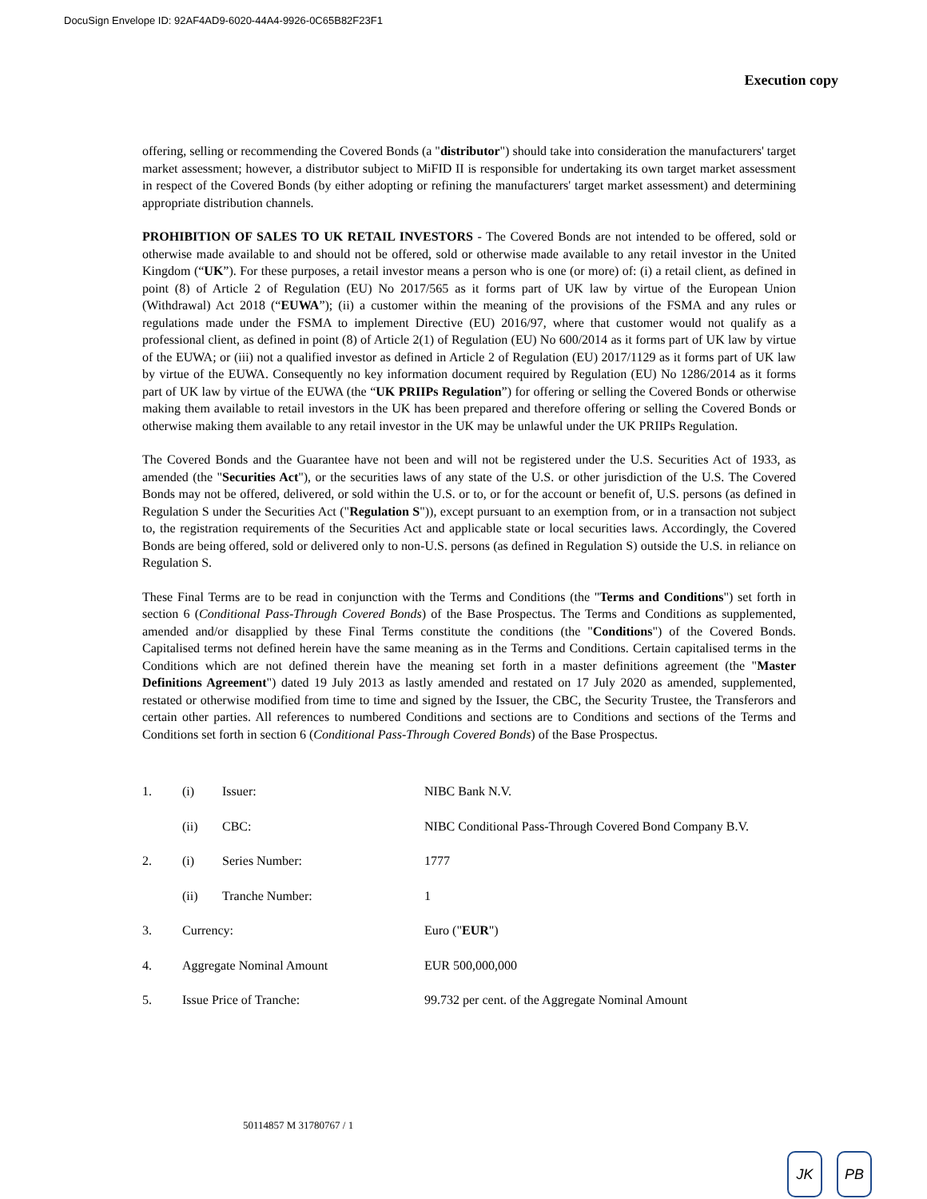DocuSign Envelope ID: 92AF4AD9-6020-44A4-9926-0C65B82F23F1
Execution copy
offering, selling or recommending the Covered Bonds (a "distributor") should take into consideration the manufacturers' target market assessment; however, a distributor subject to MiFID II is responsible for undertaking its own target market assessment in respect of the Covered Bonds (by either adopting or refining the manufacturers' target market assessment) and determining appropriate distribution channels.
PROHIBITION OF SALES TO UK RETAIL INVESTORS - The Covered Bonds are not intended to be offered, sold or otherwise made available to and should not be offered, sold or otherwise made available to any retail investor in the United Kingdom (“UK”). For these purposes, a retail investor means a person who is one (or more) of: (i) a retail client, as defined in point (8) of Article 2 of Regulation (EU) No 2017/565 as it forms part of UK law by virtue of the European Union (Withdrawal) Act 2018 (“EUWA”); (ii) a customer within the meaning of the provisions of the FSMA and any rules or regulations made under the FSMA to implement Directive (EU) 2016/97, where that customer would not qualify as a professional client, as defined in point (8) of Article 2(1) of Regulation (EU) No 600/2014 as it forms part of UK law by virtue of the EUWA; or (iii) not a qualified investor as defined in Article 2 of Regulation (EU) 2017/1129 as it forms part of UK law by virtue of the EUWA. Consequently no key information document required by Regulation (EU) No 1286/2014 as it forms part of UK law by virtue of the EUWA (the “UK PRIIPs Regulation”) for offering or selling the Covered Bonds or otherwise making them available to retail investors in the UK has been prepared and therefore offering or selling the Covered Bonds or otherwise making them available to any retail investor in the UK may be unlawful under the UK PRIIPs Regulation.
The Covered Bonds and the Guarantee have not been and will not be registered under the U.S. Securities Act of 1933, as amended (the "Securities Act"), or the securities laws of any state of the U.S. or other jurisdiction of the U.S. The Covered Bonds may not be offered, delivered, or sold within the U.S. or to, or for the account or benefit of, U.S. persons (as defined in Regulation S under the Securities Act ("Regulation S")), except pursuant to an exemption from, or in a transaction not subject to, the registration requirements of the Securities Act and applicable state or local securities laws. Accordingly, the Covered Bonds are being offered, sold or delivered only to non-U.S. persons (as defined in Regulation S) outside the U.S. in reliance on Regulation S.
These Final Terms are to be read in conjunction with the Terms and Conditions (the "Terms and Conditions") set forth in section 6 (Conditional Pass-Through Covered Bonds) of the Base Prospectus. The Terms and Conditions as supplemented, amended and/or disapplied by these Final Terms constitute the conditions (the "Conditions") of the Covered Bonds. Capitalised terms not defined herein have the same meaning as in the Terms and Conditions. Certain capitalised terms in the Conditions which are not defined therein have the meaning set forth in a master definitions agreement (the "Master Definitions Agreement") dated 19 July 2013 as lastly amended and restated on 17 July 2020 as amended, supplemented, restated or otherwise modified from time to time and signed by the Issuer, the CBC, the Security Trustee, the Transferors and certain other parties. All references to numbered Conditions and sections are to Conditions and sections of the Terms and Conditions set forth in section 6 (Conditional Pass-Through Covered Bonds) of the Base Prospectus.
| 1. | (i) | Issuer: | NIBC Bank N.V. |
| | (ii) | CBC: | NIBC Conditional Pass-Through Covered Bond Company B.V. |
| 2. | (i) | Series Number: | 1777 |
| | (ii) | Tranche Number: | 1 |
| 3. | Currency: | | Euro (" EUR ") |
| 4. | Aggregate Nominal Amount | | EUR 500,000,000 |
| 5. | Issue Price of Tranche: | | 99.732 per cent. of the Aggregate Nominal Amount |
50114857 M 31780767 / 1
JK PB